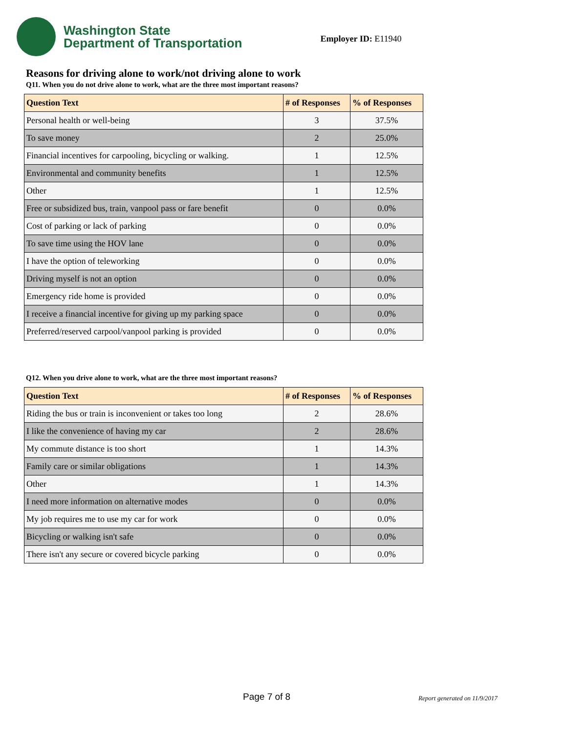Washington State
Department of Transportation
Employer ID: E11940
Reasons for driving alone to work/not driving alone to work
Q11. When you do not drive alone to work, what are the three most important reasons?
| Question Text | # of Responses | % of Responses |
| --- | --- | --- |
| Personal health or well-being | 3 | 37.5% |
| To save money | 2 | 25.0% |
| Financial incentives for carpooling, bicycling or walking. | 1 | 12.5% |
| Environmental and community benefits | 1 | 12.5% |
| Other | 1 | 12.5% |
| Free or subsidized bus, train, vanpool pass or fare benefit | 0 | 0.0% |
| Cost of parking or lack of parking | 0 | 0.0% |
| To save time using the HOV lane | 0 | 0.0% |
| I have the option of teleworking | 0 | 0.0% |
| Driving myself is not an option | 0 | 0.0% |
| Emergency ride home is provided | 0 | 0.0% |
| I receive a financial incentive for giving up my parking space | 0 | 0.0% |
| Preferred/reserved carpool/vanpool parking is provided | 0 | 0.0% |
Q12. When you drive alone to work, what are the three most important reasons?
| Question Text | # of Responses | % of Responses |
| --- | --- | --- |
| Riding the bus or train is inconvenient or takes too long | 2 | 28.6% |
| I like the convenience of having my car | 2 | 28.6% |
| My commute distance is too short | 1 | 14.3% |
| Family care or similar obligations | 1 | 14.3% |
| Other | 1 | 14.3% |
| I need more information on alternative modes | 0 | 0.0% |
| My job requires me to use my car for work | 0 | 0.0% |
| Bicycling or walking isn't safe | 0 | 0.0% |
| There isn't any secure or covered bicycle parking | 0 | 0.0% |
Page 7 of 8 Report generated on 11/9/2017